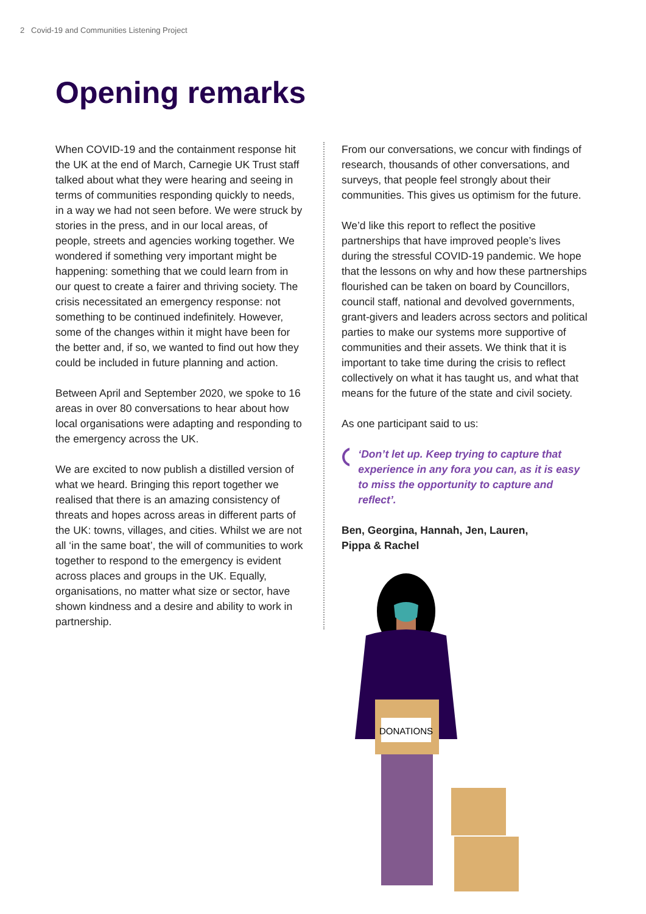2 Covid-19 and Communities Listening Project
Opening remarks
When COVID-19 and the containment response hit the UK at the end of March, Carnegie UK Trust staff talked about what they were hearing and seeing in terms of communities responding quickly to needs, in a way we had not seen before. We were struck by stories in the press, and in our local areas, of people, streets and agencies working together. We wondered if something very important might be happening: something that we could learn from in our quest to create a fairer and thriving society. The crisis necessitated an emergency response: not something to be continued indefinitely. However, some of the changes within it might have been for the better and, if so, we wanted to find out how they could be included in future planning and action.
Between April and September 2020, we spoke to 16 areas in over 80 conversations to hear about how local organisations were adapting and responding to the emergency across the UK.
We are excited to now publish a distilled version of what we heard. Bringing this report together we realised that there is an amazing consistency of threats and hopes across areas in different parts of the UK: towns, villages, and cities. Whilst we are not all ‘in the same boat’, the will of communities to work together to respond to the emergency is evident across places and groups in the UK. Equally, organisations, no matter what size or sector, have shown kindness and a desire and ability to work in partnership.
From our conversations, we concur with findings of research, thousands of other conversations, and surveys, that people feel strongly about their communities. This gives us optimism for the future.
We’d like this report to reflect the positive partnerships that have improved people’s lives during the stressful COVID-19 pandemic. We hope that the lessons on why and how these partnerships flourished can be taken on board by Councillors, council staff, national and devolved governments, grant-givers and leaders across sectors and political parties to make our systems more supportive of communities and their assets. We think that it is important to take time during the crisis to reflect collectively on what it has taught us, and what that means for the future of the state and civil society.
As one participant said to us:
‘Don’t let up. Keep trying to capture that experience in any fora you can, as it is easy to miss the opportunity to capture and reflect’.
Ben, Georgina, Hannah, Jen, Lauren,
Pippa & Rachel
DONATIONS